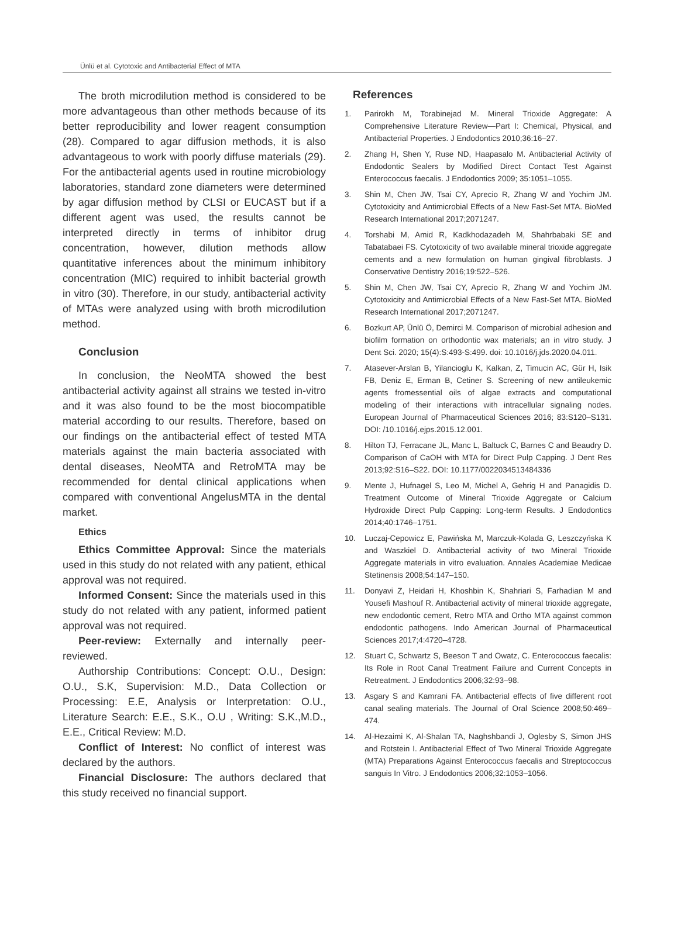Ünlü et al. Cytotoxic and Antibacterial Effect of MTA
The broth microdilution method is considered to be more advantageous than other methods because of its better reproducibility and lower reagent consumption (28). Compared to agar diffusion methods, it is also advantageous to work with poorly diffuse materials (29). For the antibacterial agents used in routine microbiology laboratories, standard zone diameters were determined by agar diffusion method by CLSI or EUCAST but if a different agent was used, the results cannot be interpreted directly in terms of inhibitor drug concentration, however, dilution methods allow quantitative inferences about the minimum inhibitory concentration (MIC) required to inhibit bacterial growth in vitro (30). Therefore, in our study, antibacterial activity of MTAs were analyzed using with broth microdilution method.
Conclusion
In conclusion, the NeoMTA showed the best antibacterial activity against all strains we tested in-vitro and it was also found to be the most biocompatible material according to our results. Therefore, based on our findings on the antibacterial effect of tested MTA materials against the main bacteria associated with dental diseases, NeoMTA and RetroMTA may be recommended for dental clinical applications when compared with conventional AngelusMTA in the dental market.
Ethics
Ethics Committee Approval: Since the materials used in this study do not related with any patient, ethical approval was not required.
Informed Consent: Since the materials used in this study do not related with any patient, informed patient approval was not required.
Peer-review: Externally and internally peer-reviewed.
Authorship Contributions: Concept: O.U., Design: O.U., S.K, Supervision: M.D., Data Collection or Processing: E.E, Analysis or Interpretation: O.U., Literature Search: E.E., S.K., O.U , Writing: S.K.,M.D., E.E., Critical Review: M.D.
Conflict of Interest: No conflict of interest was declared by the authors.
Financial Disclosure: The authors declared that this study received no financial support.
References
1. Parirokh M, Torabinejad M. Mineral Trioxide Aggregate: A Comprehensive Literature Review—Part I: Chemical, Physical, and Antibacterial Properties. J Endodontics 2010;36:16–27.
2. Zhang H, Shen Y, Ruse ND, Haapasalo M. Antibacterial Activity of Endodontic Sealers by Modified Direct Contact Test Against Enterococcus faecalis. J Endodontics 2009; 35:1051–1055.
3. Shin M, Chen JW, Tsai CY, Aprecio R, Zhang W and Yochim JM. Cytotoxicity and Antimicrobial Effects of a New Fast-Set MTA. BioMed Research International 2017;2071247.
4. Torshabi M, Amid R, Kadkhodazadeh M, Shahrbabaki SE and Tabatabaei FS. Cytotoxicity of two available mineral trioxide aggregate cements and a new formulation on human gingival fibroblasts. J Conservative Dentistry 2016;19:522–526.
5. Shin M, Chen JW, Tsai CY, Aprecio R, Zhang W and Yochim JM. Cytotoxicity and Antimicrobial Effects of a New Fast-Set MTA. BioMed Research International 2017;2071247.
6. Bozkurt AP, Ünlü Ö, Demirci M. Comparison of microbial adhesion and biofilm formation on orthodontic wax materials; an in vitro study. J Dent Sci. 2020; 15(4):S:493-S:499. doi: 10.1016/j.jds.2020.04.011.
7. Atasever-Arslan B, Yilancioglu K, Kalkan, Z, Timucin AC, Gür H, Isik FB, Deniz E, Erman B, Cetiner S. Screening of new antileukemic agents fromessential oils of algae extracts and computational modeling of their interactions with intracellular signaling nodes. European Journal of Pharmaceutical Sciences 2016; 83:S120–S131. DOI: /10.1016/j.ejps.2015.12.001.
8. Hilton TJ, Ferracane JL, Manc L, Baltuck C, Barnes C and Beaudry D. Comparison of CaOH with MTA for Direct Pulp Capping. J Dent Res 2013;92:S16–S22. DOI: 10.1177/0022034513484336
9. Mente J, Hufnagel S, Leo M, Michel A, Gehrig H and Panagidis D. Treatment Outcome of Mineral Trioxide Aggregate or Calcium Hydroxide Direct Pulp Capping: Long-term Results. J Endodontics 2014;40:1746–1751.
10. Luczaj-Cepowicz E, Pawińska M, Marczuk-Kolada G, Leszczyńska K and Waszkiel D. Antibacterial activity of two Mineral Trioxide Aggregate materials in vitro evaluation. Annales Academiae Medicae Stetinensis 2008;54:147–150.
11. Donyavi Z, Heidari H, Khoshbin K, Shahriari S, Farhadian M and Yousefi Mashouf R. Antibacterial activity of mineral trioxide aggregate, new endodontic cement, Retro MTA and Ortho MTA against common endodontic pathogens. Indo American Journal of Pharmaceutical Sciences 2017;4:4720–4728.
12. Stuart C, Schwartz S, Beeson T and Owatz, C. Enterococcus faecalis: Its Role in Root Canal Treatment Failure and Current Concepts in Retreatment. J Endodontics 2006;32:93–98.
13. Asgary S and Kamrani FA. Antibacterial effects of five different root canal sealing materials. The Journal of Oral Science 2008;50:469–474.
14. Al-Hezaimi K, Al-Shalan TA, Naghshbandi J, Oglesby S, Simon JHS and Rotstein I. Antibacterial Effect of Two Mineral Trioxide Aggregate (MTA) Preparations Against Enterococcus faecalis and Streptococcus sanguis In Vitro. J Endodontics 2006;32:1053–1056.